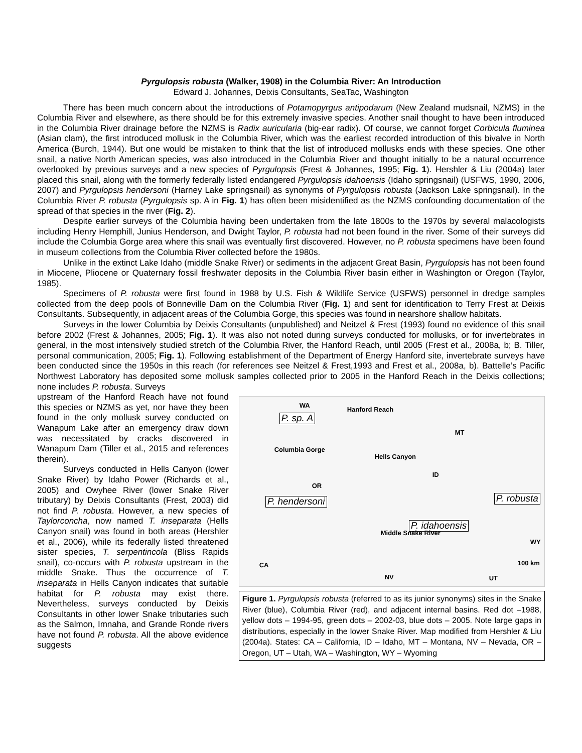Pyrgulopsis robusta (Walker, 1908) in the Columbia River: An Introduction
Edward J. Johannes, Deixis Consultants, SeaTac, Washington
There has been much concern about the introductions of Potamopyrgus antipodarum (New Zealand mudsnail, NZMS) in the Columbia River and elsewhere, as there should be for this extremely invasive species. Another snail thought to have been introduced in the Columbia River drainage before the NZMS is Radix auricularia (big-ear radix). Of course, we cannot forget Corbicula fluminea (Asian clam), the first introduced mollusk in the Columbia River, which was the earliest recorded introduction of this bivalve in North America (Burch, 1944). But one would be mistaken to think that the list of introduced mollusks ends with these species. One other snail, a native North American species, was also introduced in the Columbia River and thought initially to be a natural occurrence overlooked by previous surveys and a new species of Pyrgulopsis (Frest & Johannes, 1995; Fig. 1). Hershler & Liu (2004a) later placed this snail, along with the formerly federally listed endangered Pyrgulopsis idahoensis (Idaho springsnail) (USFWS, 1990, 2006, 2007) and Pyrgulopsis hendersoni (Harney Lake springsnail) as synonyms of Pyrgulopsis robusta (Jackson Lake springsnail). In the Columbia River P. robusta (Pyrgulopsis sp. A in Fig. 1) has often been misidentified as the NZMS confounding documentation of the spread of that species in the river (Fig. 2).
Despite earlier surveys of the Columbia having been undertaken from the late 1800s to the 1970s by several malacologists including Henry Hemphill, Junius Henderson, and Dwight Taylor, P. robusta had not been found in the river. Some of their surveys did include the Columbia Gorge area where this snail was eventually first discovered. However, no P. robusta specimens have been found in museum collections from the Columbia River collected before the 1980s.
Unlike in the extinct Lake Idaho (middle Snake River) or sediments in the adjacent Great Basin, Pyrgulopsis has not been found in Miocene, Pliocene or Quaternary fossil freshwater deposits in the Columbia River basin either in Washington or Oregon (Taylor, 1985).
Specimens of P. robusta were first found in 1988 by U.S. Fish & Wildlife Service (USFWS) personnel in dredge samples collected from the deep pools of Bonneville Dam on the Columbia River (Fig. 1) and sent for identification to Terry Frest at Deixis Consultants. Subsequently, in adjacent areas of the Columbia Gorge, this species was found in nearshore shallow habitats.
Surveys in the lower Columbia by Deixis Consultants (unpublished) and Neitzel & Frest (1993) found no evidence of this snail before 2002 (Frest & Johannes, 2005; Fig. 1). It was also not noted during surveys conducted for mollusks, or for invertebrates in general, in the most intensively studied stretch of the Columbia River, the Hanford Reach, until 2005 (Frest et al., 2008a, b; B. Tiller, personal communication, 2005; Fig. 1). Following establishment of the Department of Energy Hanford site, invertebrate surveys have been conducted since the 1950s in this reach (for references see Neitzel & Frest,1993 and Frest et al., 2008a, b). Battelle’s Pacific Northwest Laboratory has deposited some mollusk samples collected prior to 2005 in the Hanford Reach in the Deixis collections; none includes P. robusta. Surveys
upstream of the Hanford Reach have not found this species or NZMS as yet, nor have they been found in the only mollusk survey conducted on Wanapum Lake after an emergency draw down was necessitated by cracks discovered in Wanapum Dam (Tiller et al., 2015 and references therein).
Surveys conducted in Hells Canyon (lower Snake River) by Idaho Power (Richards et al., 2005) and Owyhee River (lower Snake River tributary) by Deixis Consultants (Frest, 2003) did not find P. robusta. However, a new species of Taylorconcha, now named T. inseparata (Hells Canyon snail) was found in both areas (Hershler et al., 2006), while its federally listed threatened sister species, T. serpentincola (Bliss Rapids snail), co-occurs with P. robusta upstream in the middle Snake. Thus the occurrence of T. inseparata in Hells Canyon indicates that suitable habitat for P. robusta may exist there. Nevertheless, surveys conducted by Deixis Consultants in other lower Snake tributaries such as the Salmon, Imnaha, and Grande Ronde rivers have not found P. robusta. All the above evidence suggests
WA
Hanford Reach
P. sp. A
Columbia Gorge
MT
Hells Canyon
ID
OR
P. hendersoni P. robusta
P. idahoensis
Middle Snake River
WY
CA 100 km
NV UT
Figure 1. Pyrgulopsis robusta (referred to as its junior synonyms) sites in the Snake River (blue), Columbia River (red), and adjacent internal basins. Red dot –1988, yellow dots – 1994-95, green dots – 2002-03, blue dots – 2005. Note large gaps in distributions, especially in the lower Snake River. Map modified from Hershler & Liu (2004a). States: CA – California, ID – Idaho, MT – Montana, NV – Nevada, OR – Oregon, UT – Utah, WA – Washington, WY – Wyoming